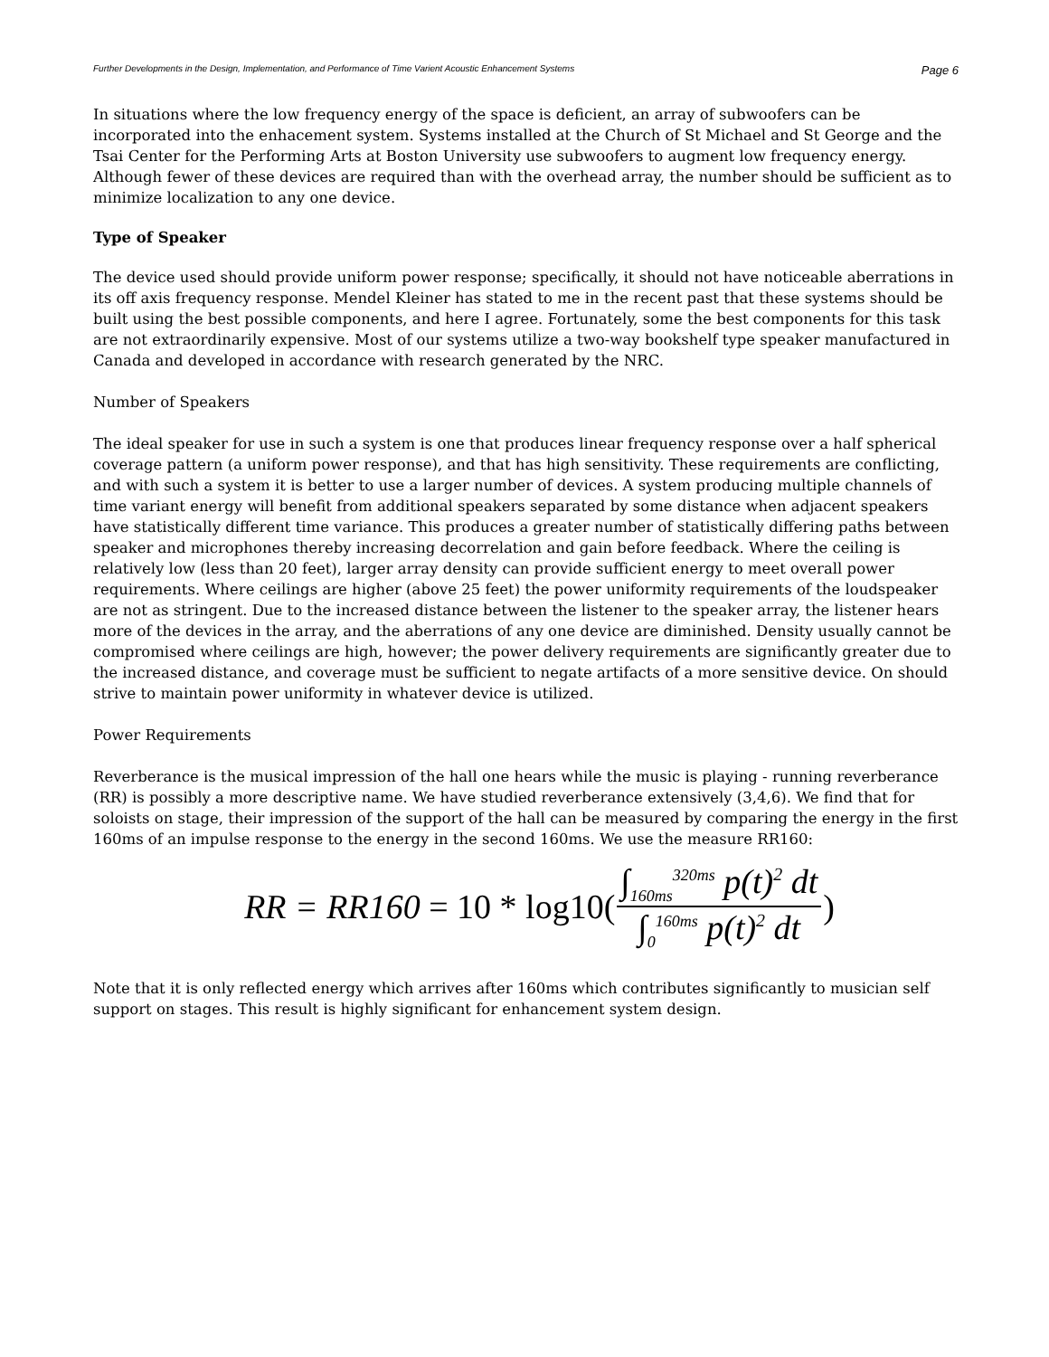Further Developments in the Design, Implementation, and Performance of Time Varient Acoustic Enhancement Systems Page 6
In situations where the low frequency energy of the space is deficient, an array of subwoofers can be incorporated into the enhacement system. Systems installed at the Church of St Michael and St George and the Tsai Center for the Performing Arts at Boston University use subwoofers to augment low frequency energy. Although fewer of these devices are required than with the overhead array, the number should be sufficient as to minimize localization to any one device.
Type of Speaker
The device used should provide uniform power response; specifically, it should not have noticeable aberrations in its off axis frequency response. Mendel Kleiner has stated to me in the recent past that these systems should be built using the best possible components, and here I agree. Fortunately, some the best components for this task are not extraordinarily expensive. Most of our systems utilize a two-way bookshelf type speaker manufactured in Canada and developed in accordance with research generated by the NRC.
Number of Speakers
The ideal speaker for use in such a system is one that produces linear frequency response over a half spherical coverage pattern (a uniform power response), and that has high sensitivity. These requirements are conflicting, and with such a system it is better to use a larger number of devices. A system producing multiple channels of time variant energy will benefit from additional speakers separated by some distance when adjacent speakers have statistically different time variance. This produces a greater number of statistically differing paths between speaker and microphones thereby increasing decorrelation and gain before feedback. Where the ceiling is relatively low (less than 20 feet), larger array density can provide sufficient energy to meet overall power requirements. Where ceilings are higher (above 25 feet) the power uniformity requirements of the loudspeaker are not as stringent. Due to the increased distance between the listener to the speaker array, the listener hears more of the devices in the array, and the aberrations of any one device are diminished. Density usually cannot be compromised where ceilings are high, however; the power delivery requirements are significantly greater due to the increased distance, and coverage must be sufficient to negate artifacts of a more sensitive device. On should strive to maintain power uniformity in whatever device is utilized.
Power Requirements
Reverberance is the musical impression of the hall one hears while the music is playing - running reverberance (RR) is possibly a more descriptive name. We have studied reverberance extensively (3,4,6). We find that for soloists on stage, their impression of the support of the hall can be measured by comparing the energy in the first 160ms of an impulse response to the energy in the second 160ms. We use the measure RR160:
RR = RR160 = 10 * log10(∫<sub>160ms</sub><sup>320ms</sup> p(t)<sup>2</sup> dt ∫<sub>0</sub><sup>160ms</sup> p(t)<sup>2</sup> dt)
Note that it is only reflected energy which arrives after 160ms which contributes significantly to musician self support on stages. This result is highly significant for enhancement system design.